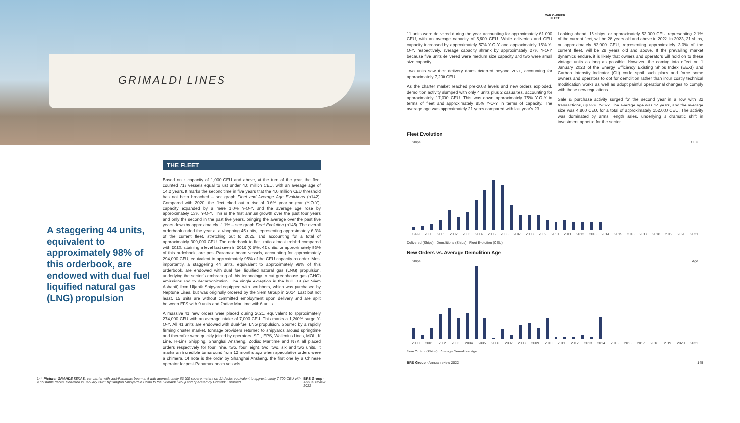GRIMALDI LINES
A staggering 44 units, equivalent to approximately 98% of this orderbook, are endowed with dual fuel liquified natural gas (LNG) propulsion
THE FLEET
Based on a capacity of 1,000 CEU and above, at the turn of the year, the fleet counted 713 vessels equal to just under 4.0 million CEU, with an average age of 14.2 years. It marks the second time in five years that the 4.0 million CEU threshold has not been breached – see graph Fleet and Average Age Evolutions (p142). Compared with 2020, the fleet eked out a rise of 0.6% year-on-year (Y-O-Y), capacity expanded by a mere 1.0% Y-O-Y, and the average age rose by approximately 13% Y-O-Y. This is the first annual growth over the past four years and only the second in the past five years, bringing the average over the past five years down by approximately -1.1% – see graph Fleet Evolution (p145). The overall orderbook ended the year at a whopping 45 units, representing approximately 6.3% of the current fleet, stretching out to 2025, and accounting for a total of approximately 309,000 CEU. The orderbook to fleet ratio almost trebled compared with 2020, attaining a level last seen in 2016 (6.8%). 42 units, or approximately 93% of this orderbook, are post-Panamax beam vessels, accounting for approximately 294,000 CEU, equivalent to approximately 95% of the CEU capacity on order. Most importantly, a staggering 44 units, equivalent to approximately 98% of this orderbook, are endowed with dual fuel liquified natural gas (LNG) propulsion, underlying the sector's embracing of this technology to cut greenhouse gas (GHG) emissions and to decarbonization. The single exception is the hull 514 (ex Siem Ashanti) from Uljanik Shipyard equipped with scrubbers, which was purchased by Neptune Lines, but was originally ordered by the Siem Group in 2014. Last but not least, 15 units are without committed employment upon delivery and are split between EPS with 9 units and Zodiac Maritime with 6 units.
A massive 41 new orders were placed during 2021, equivalent to approximately 274,000 CEU with an average intake of 7,000 CEU. This marks a 1,200% surge Y-O-Y. All 41 units are endowed with dual-fuel LNG propulsion. Spurred by a rapidly firming charter market, tonnage providers returned to shipyards around springtime and thereafter were quickly joined by operators. SFL, EPS, Wallenius Lines, MOL, K Line, H-Line Shipping, Shanghai Ansheng, Zodiac Maritime and NYK all placed orders respectively for four, nine, two, four, eight, two, two, six and two units. It marks an incredible turnaround from 12 months ago when speculative orders were a chimera. Of note is the order by Shanghai Ansheng, the first one by a Chinese operator for post-Panamax beam vessels.
144 Picture: GRANDE TEXAS, car carrier with post-Panamax beam and with approximately 63,000 square meters on 13 decks equivalent to approximately 7,700 CEU with 4 hoistable decks. Delivered in January 2021 by Yangfan Shipyard in China to the Grimaldi Group and operated by Grimaldi Euromed. BRS Group - Annual review 2022
CAR CARRIER
FLEET
11 units were delivered during the year, accounting for approximately 61,000 CEU, with an average capacity of 5,500 CEU. While deliveries and CEU capacity increased by approximately 57% Y-O-Y and approximately 15% Y-O-Y, respectively, average capacity shrank by approximately 27% Y-O-Y because five units delivered were medium size capacity and two were small size capacity.
Two units saw their delivery dates deferred beyond 2021, accounting for approximately 7,200 CEU.
As the charter market reached pre-2008 levels and new orders exploded, demolition activity slumped with only 4 units plus 2 casualties, accounting for approximately 17,000 CEU. This was down approximately 75% Y-O-Y in terms of fleet and approximately 85% Y-O-Y in terms of capacity. The average age was approximately 21 years compared with last year's 23.
Looking ahead, 15 ships, or approximately 52,000 CEU, representing 2.1% of the current fleet, will be 28 years old and above in 2022. In 2023, 21 ships, or approximately 83,000 CEU, representing approximately 3.0% of the current fleet, will be 28 years old and above. If the prevailing market dynamics endure, it is likely that owners and operators will hold on to these vintage units as long as possible. However, the coming into effect on 1 January 2023 of the Energy Efficiency Existing Ships Index (EEXI) and Carbon Intensity Indicator (CII) could spoil such plans and force some owners and operators to opt for demolition rather than incur costly technical modification works as well as adopt painful operational changes to comply with these new regulations.
Sale & purchase activity surged for the second year in a row with 32 transactions, up 88% Y-O-Y. The average age was 14 years, and the average size was 4,800 CEU, for a total of approximately 152,000 CEU. The activity was dominated by arms' length sales, underlying a dramatic shift in investment appetite for the sector.
Fleet Evolution
Ships CEU
1999 2000 2001 2002 2003 2004 2005 2006 2007 2008 2009 2010 2011 2012 2013 2014 2015 2016 2017 2018 2019 2020 2021
Delivered (Ships) Demolitions (Ships) Fleet Evolution (CEU)
New Orders vs. Average Demolition Age
Ships Age
2000 2001 2002 2003 2004 2005 2006 2007 2008 2009 2010 2011 2012 2013 2014 2015 2016 2017 2018 2019 2020 2021
New Orders (Ships) Average Demolition Age
BRS Group - Annual review 2022 145